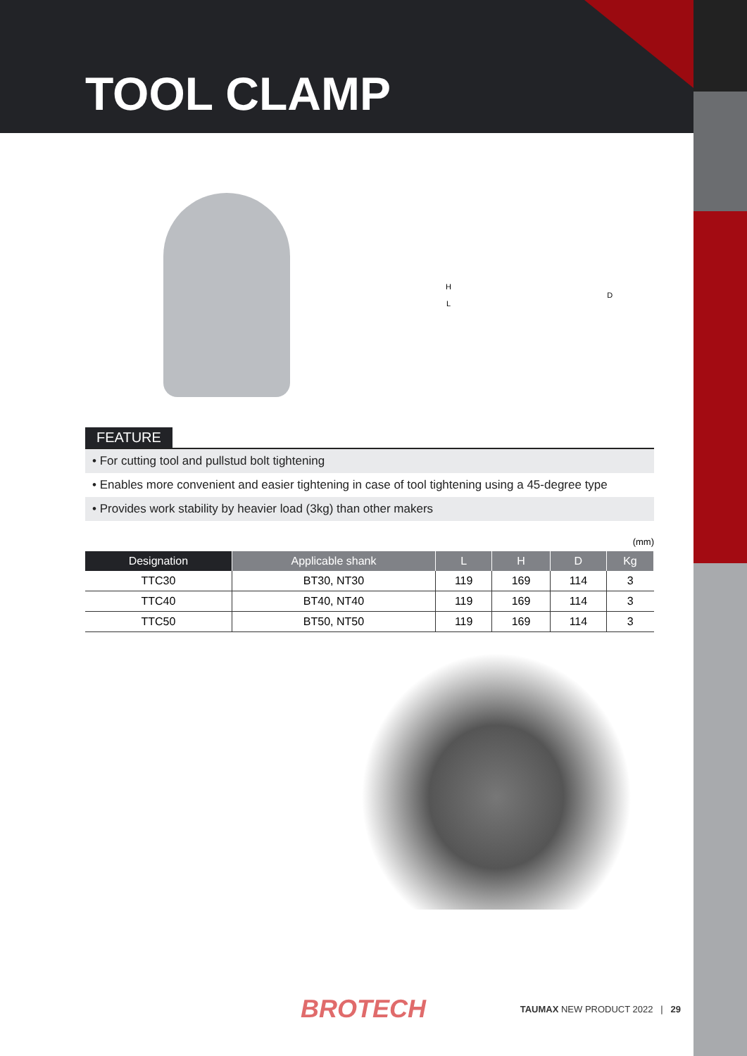TOOL CLAMP
H
L
D
FEATURE
• For cutting tool and pullstud bolt tightening
• Enables more convenient and easier tightening in case of tool tightening using a 45-degree type
• Provides work stability by heavier load (3kg) than other makers
(mm)
| Designation | Applicable shank | L | H | D | Kg |
| --- | --- | --- | --- | --- | --- |
| TTC30 | BT30, NT30 | 119 | 169 | 114 | 3 |
| TTC40 | BT40, NT40 | 119 | 169 | 114 | 3 |
| TTC50 | BT50, NT50 | 119 | 169 | 114 | 3 |
BROTECH TAUMAX NEW PRODUCT 2022 | 29